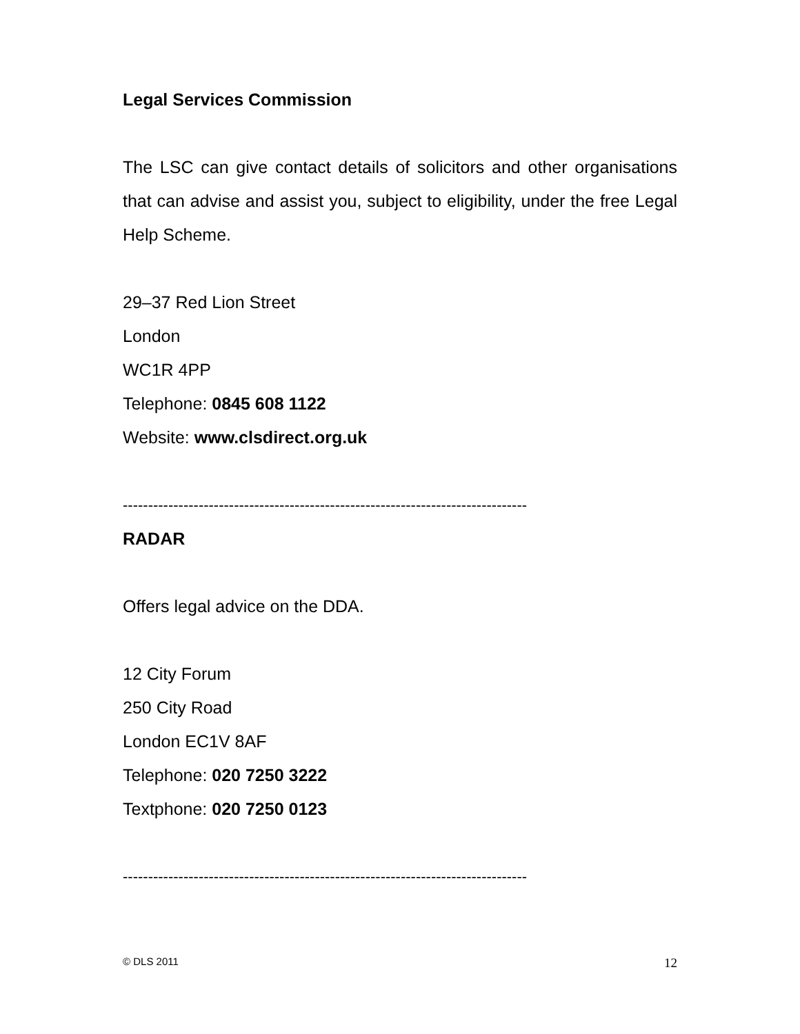Legal Services Commission
The LSC can give contact details of solicitors and other organisations that can advise and assist you, subject to eligibility, under the free Legal Help Scheme.
29–37 Red Lion Street
London
WC1R 4PP
Telephone: 0845 608 1122
Website: www.clsdirect.org.uk
--------------------------------------------------------------------------------
RADAR
Offers legal advice on the DDA.
12 City Forum
250 City Road
London EC1V 8AF
Telephone: 020 7250 3222
Textphone: 020 7250 0123
--------------------------------------------------------------------------------
© DLS 2011 12